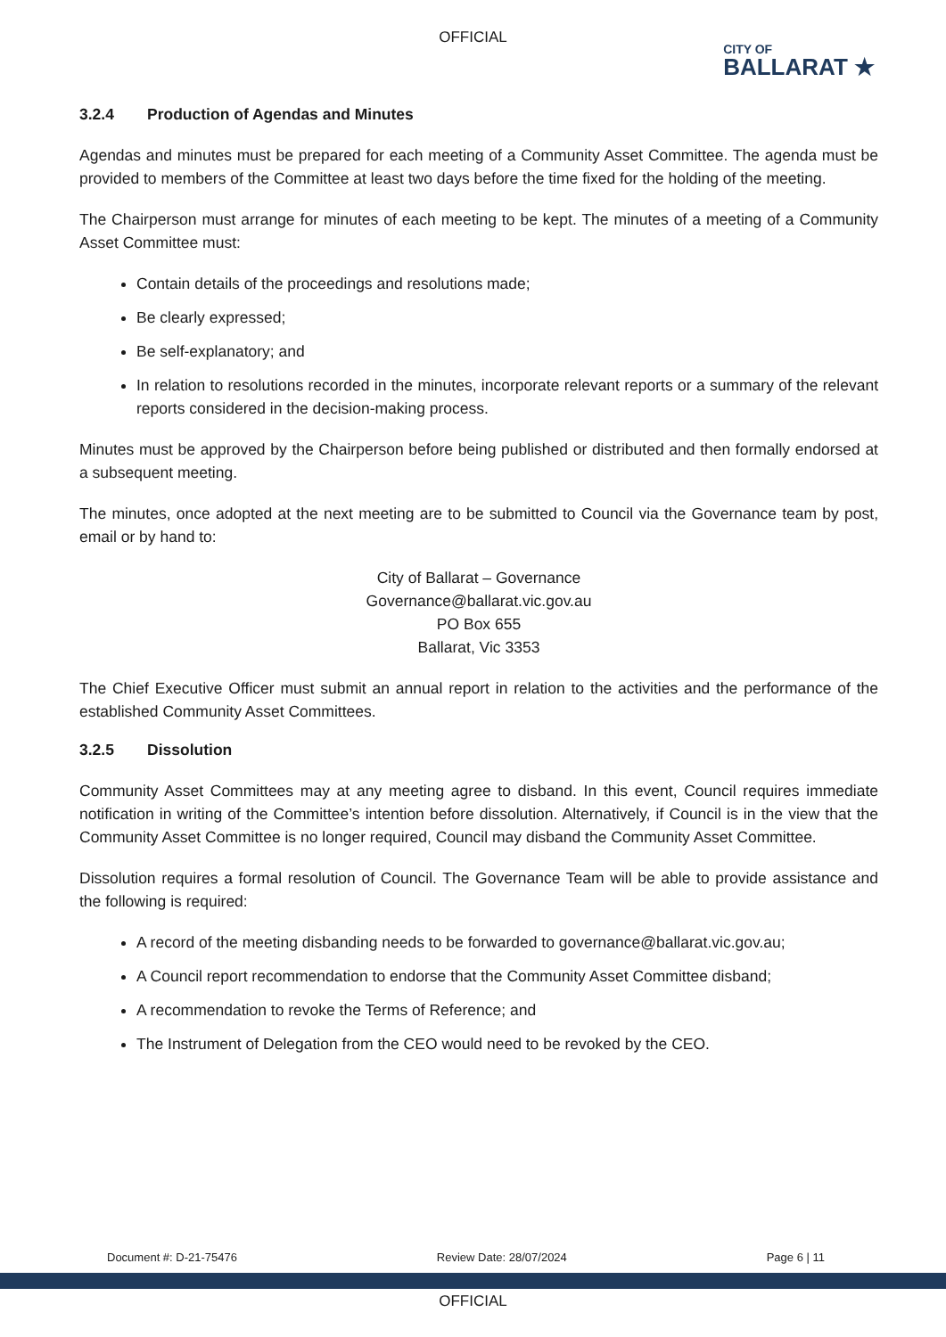OFFICIAL
CITY OF
BALLARAT ★
3.2.4 Production of Agendas and Minutes
Agendas and minutes must be prepared for each meeting of a Community Asset Committee. The agenda must be provided to members of the Committee at least two days before the time fixed for the holding of the meeting.
The Chairperson must arrange for minutes of each meeting to be kept. The minutes of a meeting of a Community Asset Committee must:
Contain details of the proceedings and resolutions made;
Be clearly expressed;
Be self-explanatory; and
In relation to resolutions recorded in the minutes, incorporate relevant reports or a summary of the relevant reports considered in the decision-making process.
Minutes must be approved by the Chairperson before being published or distributed and then formally endorsed at a subsequent meeting.
The minutes, once adopted at the next meeting are to be submitted to Council via the Governance team by post, email or by hand to:
City of Ballarat – Governance
Governance@ballarat.vic.gov.au
PO Box 655
Ballarat, Vic 3353
The Chief Executive Officer must submit an annual report in relation to the activities and the performance of the established Community Asset Committees.
3.2.5 Dissolution
Community Asset Committees may at any meeting agree to disband. In this event, Council requires immediate notification in writing of the Committee’s intention before dissolution. Alternatively, if Council is in the view that the Community Asset Committee is no longer required, Council may disband the Community Asset Committee.
Dissolution requires a formal resolution of Council. The Governance Team will be able to provide assistance and the following is required:
A record of the meeting disbanding needs to be forwarded to governance@ballarat.vic.gov.au;
A Council report recommendation to endorse that the Community Asset Committee disband;
A recommendation to revoke the Terms of Reference; and
The Instrument of Delegation from the CEO would need to be revoked by the CEO.
Document #: D-21-75476 Review Date: 28/07/2024 Page 6 | 11
OFFICIAL